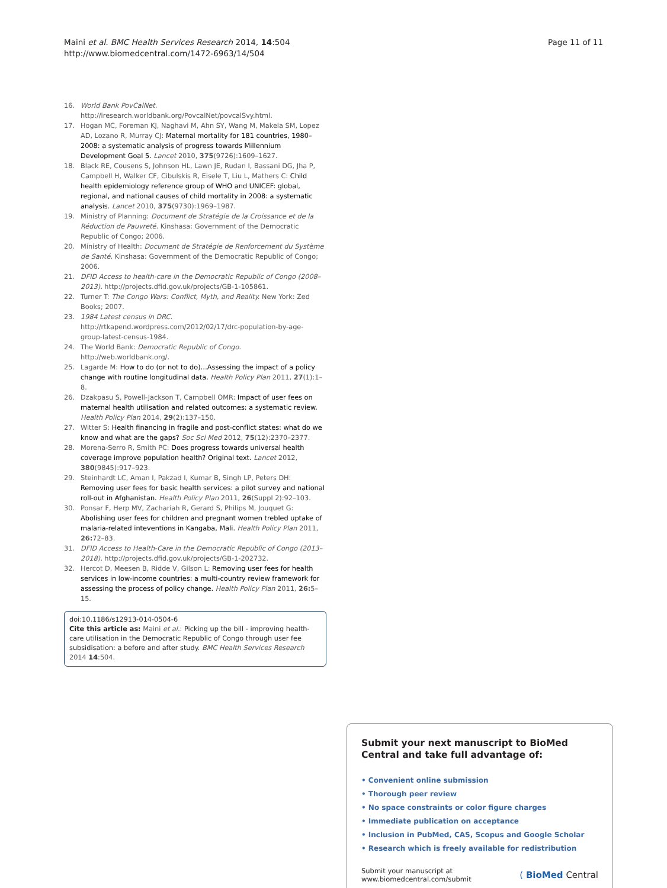Maini et al. BMC Health Services Research 2014, 14:504
http://www.biomedcentral.com/1472-6963/14/504
Page 11 of 11
16. World Bank PovCalNet. http://iresearch.worldbank.org/PovcalNet/povcalSvy.html.
17. Hogan MC, Foreman KJ, Naghavi M, Ahn SY, Wang M, Makela SM, Lopez AD, Lozano R, Murray CJ: Maternal mortality for 181 countries, 1980–2008: a systematic analysis of progress towards Millennium Development Goal 5. Lancet 2010, 375(9726):1609–1627.
18. Black RE, Cousens S, Johnson HL, Lawn JE, Rudan I, Bassani DG, Jha P, Campbell H, Walker CF, Cibulskis R, Eisele T, Liu L, Mathers C: Child health epidemiology reference group of WHO and UNICEF: global, regional, and national causes of child mortality in 2008: a systematic analysis. Lancet 2010, 375(9730):1969–1987.
19. Ministry of Planning: Document de Stratégie de la Croissance et de la Réduction de Pauvreté. Kinshasa: Government of the Democratic Republic of Congo; 2006.
20. Ministry of Health: Document de Stratégie de Renforcement du Système de Santé. Kinshasa: Government of the Democratic Republic of Congo; 2006.
21. DFID Access to health-care in the Democratic Republic of Congo (2008–2013). http://projects.dfid.gov.uk/projects/GB-1-105861.
22. Turner T: The Congo Wars: Conflict, Myth, and Reality. New York: Zed Books; 2007.
23. 1984 Latest census in DRC. http://rtkapend.wordpress.com/2012/02/17/drc-population-by-age-group-latest-census-1984.
24. The World Bank: Democratic Republic of Congo. http://web.worldbank.org/.
25. Lagarde M: How to do (or not to do)…Assessing the impact of a policy change with routine longitudinal data. Health Policy Plan 2011, 27(1):1–8.
26. Dzakpasu S, Powell-Jackson T, Campbell OMR: Impact of user fees on maternal health utilisation and related outcomes: a systematic review. Health Policy Plan 2014, 29(2):137–150.
27. Witter S: Health financing in fragile and post-conflict states: what do we know and what are the gaps? Soc Sci Med 2012, 75(12):2370–2377.
28. Morena-Serro R, Smith PC: Does progress towards universal health coverage improve population health? Original text. Lancet 2012, 380(9845):917–923.
29. Steinhardt LC, Aman I, Pakzad I, Kumar B, Singh LP, Peters DH: Removing user fees for basic health services: a pilot survey and national roll-out in Afghanistan. Health Policy Plan 2011, 26(Suppl 2):92–103.
30. Ponsar F, Herp MV, Zachariah R, Gerard S, Philips M, Jouquet G: Abolishing user fees for children and pregnant women trebled uptake of malaria-related inteventions in Kangaba, Mali. Health Policy Plan 2011, 26: 72–83.
31. DFID Access to Health-Care in the Democratic Republic of Congo (2013–2018). http://projects.dfid.gov.uk/projects/GB-1-202732.
32. Hercot D, Meesen B, Ridde V, Gilson L: Removing user fees for health services in low-income countries: a multi-country review framework for assessing the process of policy change. Health Policy Plan 2011, 26: 5–15.
doi:10.1186/s12913-014-0504-6
Cite this article as: Maini et al.: Picking up the bill - improving health-care utilisation in the Democratic Republic of Congo through user fee subsidisation: a before and after study. BMC Health Services Research 2014 14:504.
Submit your next manuscript to BioMed Central and take full advantage of:
• Convenient online submission
• Thorough peer review
• No space constraints or color figure charges
• Immediate publication on acceptance
• Inclusion in PubMed, CAS, Scopus and Google Scholar
• Research which is freely available for redistribution
Submit your manuscript at
www.biomedcentral.com/submit
( BioMed Central